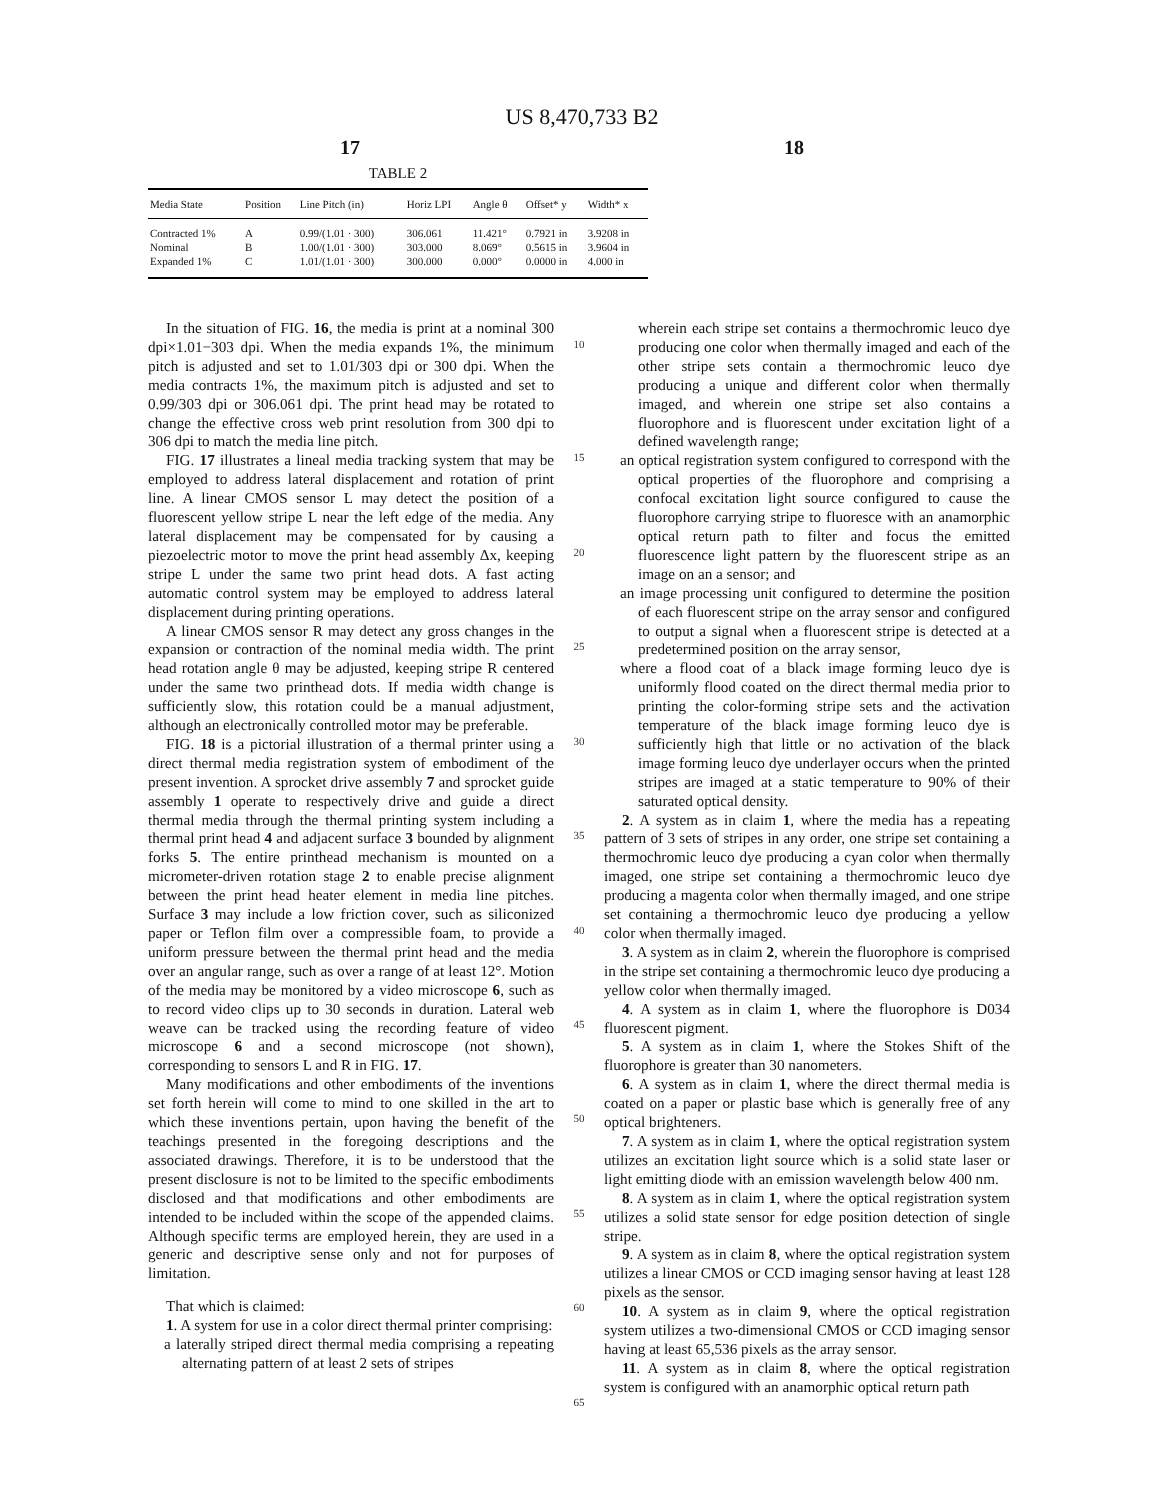US 8,470,733 B2
17 18
TABLE 2
| Media State | Position | Line Pitch (in) | Horiz LPI | Angle θ | Offset* y | Width* x |
| --- | --- | --- | --- | --- | --- | --- |
| Contracted 1% | A | 0.99/(1.01 · 300) | 306.061 | 11.421° | 0.7921 in | 3.9208 in |
| Nominal | B | 1.00/(1.01 · 300) | 303.000 | 8.069° | 0.5615 in | 3.9604 in |
| Expanded 1% | C | 1.01/(1.01 · 300) | 300.000 | 0.000° | 0.0000 in | 4.000 in |
In the situation of FIG. 16, the media is print at a nominal 300 dpi×1.01−303 dpi. When the media expands 1%, the minimum pitch is adjusted and set to 1.01/303 dpi or 300 dpi. When the media contracts 1%, the maximum pitch is adjusted and set to 0.99/303 dpi or 306.061 dpi. The print head may be rotated to change the effective cross web print resolution from 300 dpi to 306 dpi to match the media line pitch.
FIG. 17 illustrates a lineal media tracking system that may be employed to address lateral displacement and rotation of print line. A linear CMOS sensor L may detect the position of a fluorescent yellow stripe L near the left edge of the media. Any lateral displacement may be compensated for by causing a piezoelectric motor to move the print head assembly Δx, keeping stripe L under the same two print head dots. A fast acting automatic control system may be employed to address lateral displacement during printing operations.
A linear CMOS sensor R may detect any gross changes in the expansion or contraction of the nominal media width. The print head rotation angle θ may be adjusted, keeping stripe R centered under the same two printhead dots. If media width change is sufficiently slow, this rotation could be a manual adjustment, although an electronically controlled motor may be preferable.
FIG. 18 is a pictorial illustration of a thermal printer using a direct thermal media registration system of embodiment of the present invention. A sprocket drive assembly 7 and sprocket guide assembly 1 operate to respectively drive and guide a direct thermal media through the thermal printing system including a thermal print head 4 and adjacent surface 3 bounded by alignment forks 5. The entire printhead mechanism is mounted on a micrometer-driven rotation stage 2 to enable precise alignment between the print head heater element in media line pitches. Surface 3 may include a low friction cover, such as siliconized paper or Teflon film over a compressible foam, to provide a uniform pressure between the thermal print head and the media over an angular range, such as over a range of at least 12°. Motion of the media may be monitored by a video microscope 6, such as to record video clips up to 30 seconds in duration. Lateral web weave can be tracked using the recording feature of video microscope 6 and a second microscope (not shown), corresponding to sensors L and R in FIG. 17.
Many modifications and other embodiments of the inventions set forth herein will come to mind to one skilled in the art to which these inventions pertain, upon having the benefit of the teachings presented in the foregoing descriptions and the associated drawings. Therefore, it is to be understood that the present disclosure is not to be limited to the specific embodiments disclosed and that modifications and other embodiments are intended to be included within the scope of the appended claims. Although specific terms are employed herein, they are used in a generic and descriptive sense only and not for purposes of limitation.
That which is claimed:
1. A system for use in a color direct thermal printer comprising:
a laterally striped direct thermal media comprising a repeating alternating pattern of at least 2 sets of stripes
10
15
20
25
30
35
40
45
50
55
60
65
wherein each stripe set contains a thermochromic leuco dye producing one color when thermally imaged and each of the other stripe sets contain a thermochromic leuco dye producing a unique and different color when thermally imaged, and wherein one stripe set also contains a fluorophore and is fluorescent under excitation light of a defined wavelength range;
an optical registration system configured to correspond with the optical properties of the fluorophore and comprising a confocal excitation light source configured to cause the fluorophore carrying stripe to fluoresce with an anamorphic optical return path to filter and focus the emitted fluorescence light pattern by the fluorescent stripe as an image on an a sensor; and
an image processing unit configured to determine the position of each fluorescent stripe on the array sensor and configured to output a signal when a fluorescent stripe is detected at a predetermined position on the array sensor,
where a flood coat of a black image forming leuco dye is uniformly flood coated on the direct thermal media prior to printing the color-forming stripe sets and the activation temperature of the black image forming leuco dye is sufficiently high that little or no activation of the black image forming leuco dye underlayer occurs when the printed stripes are imaged at a static temperature to 90% of their saturated optical density.
2. A system as in claim 1, where the media has a repeating pattern of 3 sets of stripes in any order, one stripe set containing a thermochromic leuco dye producing a cyan color when thermally imaged, one stripe set containing a thermochromic leuco dye producing a magenta color when thermally imaged, and one stripe set containing a thermochromic leuco dye producing a yellow color when thermally imaged.
3. A system as in claim 2, wherein the fluorophore is comprised in the stripe set containing a thermochromic leuco dye producing a yellow color when thermally imaged.
4. A system as in claim 1, where the fluorophore is D034 fluorescent pigment.
5. A system as in claim 1, where the Stokes Shift of the fluorophore is greater than 30 nanometers.
6. A system as in claim 1, where the direct thermal media is coated on a paper or plastic base which is generally free of any optical brighteners.
7. A system as in claim 1, where the optical registration system utilizes an excitation light source which is a solid state laser or light emitting diode with an emission wavelength below 400 nm.
8. A system as in claim 1, where the optical registration system utilizes a solid state sensor for edge position detection of single stripe.
9. A system as in claim 8, where the optical registration system utilizes a linear CMOS or CCD imaging sensor having at least 128 pixels as the sensor.
10. A system as in claim 9, where the optical registration system utilizes a two-dimensional CMOS or CCD imaging sensor having at least 65,536 pixels as the array sensor.
11. A system as in claim 8, where the optical registration system is configured with an anamorphic optical return path